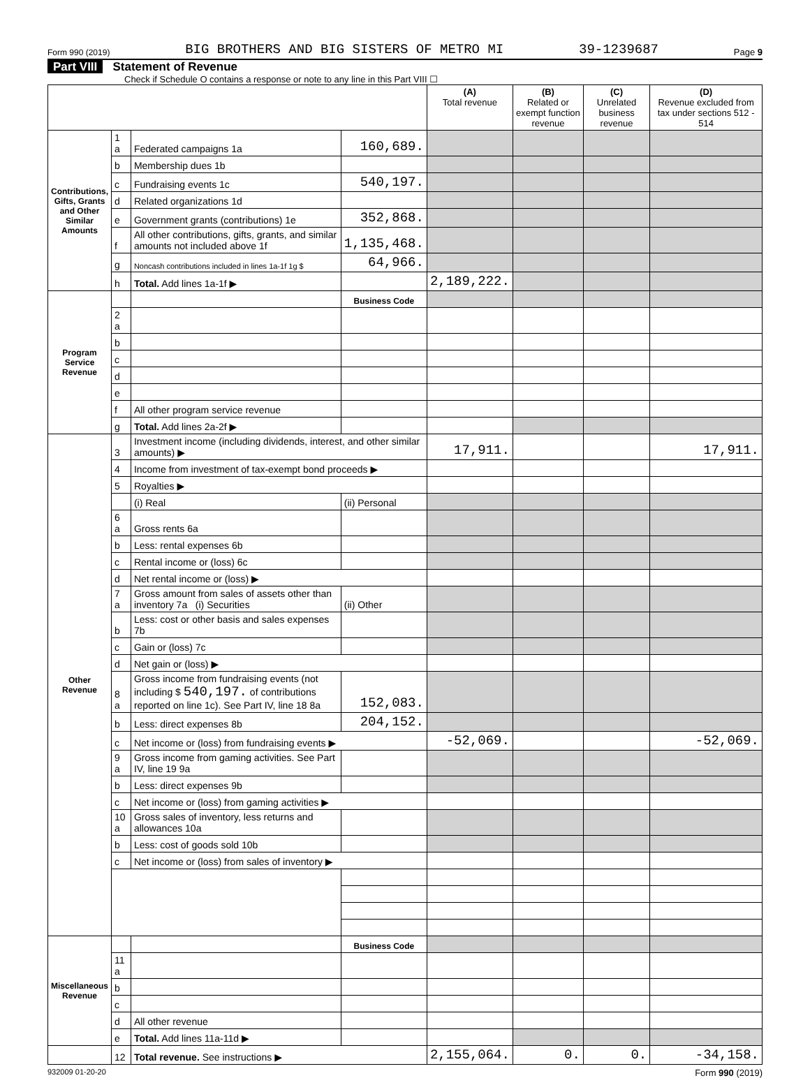Form 990 (2019) BIG BROTHERS AND BIG SISTERS OF METRO MI 39-1239687 Page 9
Part VIII Statement of Revenue
Check if Schedule O contains a response or note to any line in this Part VIII ☐
| | | | | (A) Total revenue | (B) Related or exempt function revenue | (C) Unrelated business revenue | (D) Revenue excluded from tax under sections 512 - 514 |
| --- | --- | --- | --- | --- | --- | --- | --- |
| Contributions, Gifts, Grants and Other Similar Amounts | 1 a | Federated campaigns 1a | 160,689. | | | | |
| | b | Membership dues 1b | | | | | |
| | c | Fundraising events 1c | 540,197. | | | | |
| | d | Related organizations 1d | | | | | |
| | e | Government grants (contributions) 1e | 352,868. | | | | |
| | f | All other contributions, gifts, grants, and similar amounts not included above 1f | 1,135,468. | | | | |
| | g | Noncash contributions included in lines 1a-1f 1g $ | 64,966. | | | | |
| | h | Total. Add lines 1a-1f ▶ | | 2,189,222. | | | |
| Program Service Revenue | | | Business Code | | | | |
| | 2 a | | | | | | |
| | b | | | | | | |
| | c | | | | | | |
| | d | | | | | | |
| | e | | | | | | |
| | f | All other program service revenue | | | | | |
| | g | Total. Add lines 2a-2f ▶ | | | | | |
| Other Revenue | 3 | Investment income (including dividends, interest, and other similar amounts) ▶ | | 17,911. | | | 17,911. |
| | 4 | Income from investment of tax-exempt bond proceeds ▶ | | | | | |
| | 5 | Royalties ▶ | | | | | |
| | | (i) Real | (ii) Personal | | | | |
| | 6 a | Gross rents 6a | | | | | |
| | b | Less: rental expenses 6b | | | | | |
| | c | Rental income or (loss) 6c | | | | | |
| | d | Net rental income or (loss) ▶ | | | | | |
| | 7 a | Gross amount from sales of assets other than inventory 7a (i) Securities | (ii) Other | | | | |
| | b | Less: cost or other basis and sales expenses 7b | | | | | |
| | c | Gain or (loss) 7c | | | | | |
| | d | Net gain or (loss) ▶ | | | | | |
| | 8 a | Gross income from fundraising events (not including $ 540,197. of contributions reported on line 1c). See Part IV, line 18 8a | 152,083. | | | | |
| | b | Less: direct expenses 8b | 204,152. | | | | |
| | c | Net income or (loss) from fundraising events ▶ | | -52,069. | | | -52,069. |
| | 9 a | Gross income from gaming activities. See Part IV, line 19 9a | | | | | |
| | b | Less: direct expenses 9b | | | | | |
| | c | Net income or (loss) from gaming activities ▶ | | | | | |
| | 10 a | Gross sales of inventory, less returns and allowances 10a | | | | | |
| | b | Less: cost of goods sold 10b | | | | | |
| | c | Net income or (loss) from sales of inventory ▶ | | | | | |
| Miscellaneous Revenue | | | Business Code | | | | |
| | 11 a | | | | | | |
| | b | | | | | | |
| | c | | | | | | |
| | d | All other revenue | | | | | |
| | e | Total. Add lines 11a-11d ▶ | | | | | |
| | 12 | Total revenue. See instructions ▶ | | 2,155,064. | 0. | 0. | -34,158. |
932009 01-20-20 Form 990 (2019)